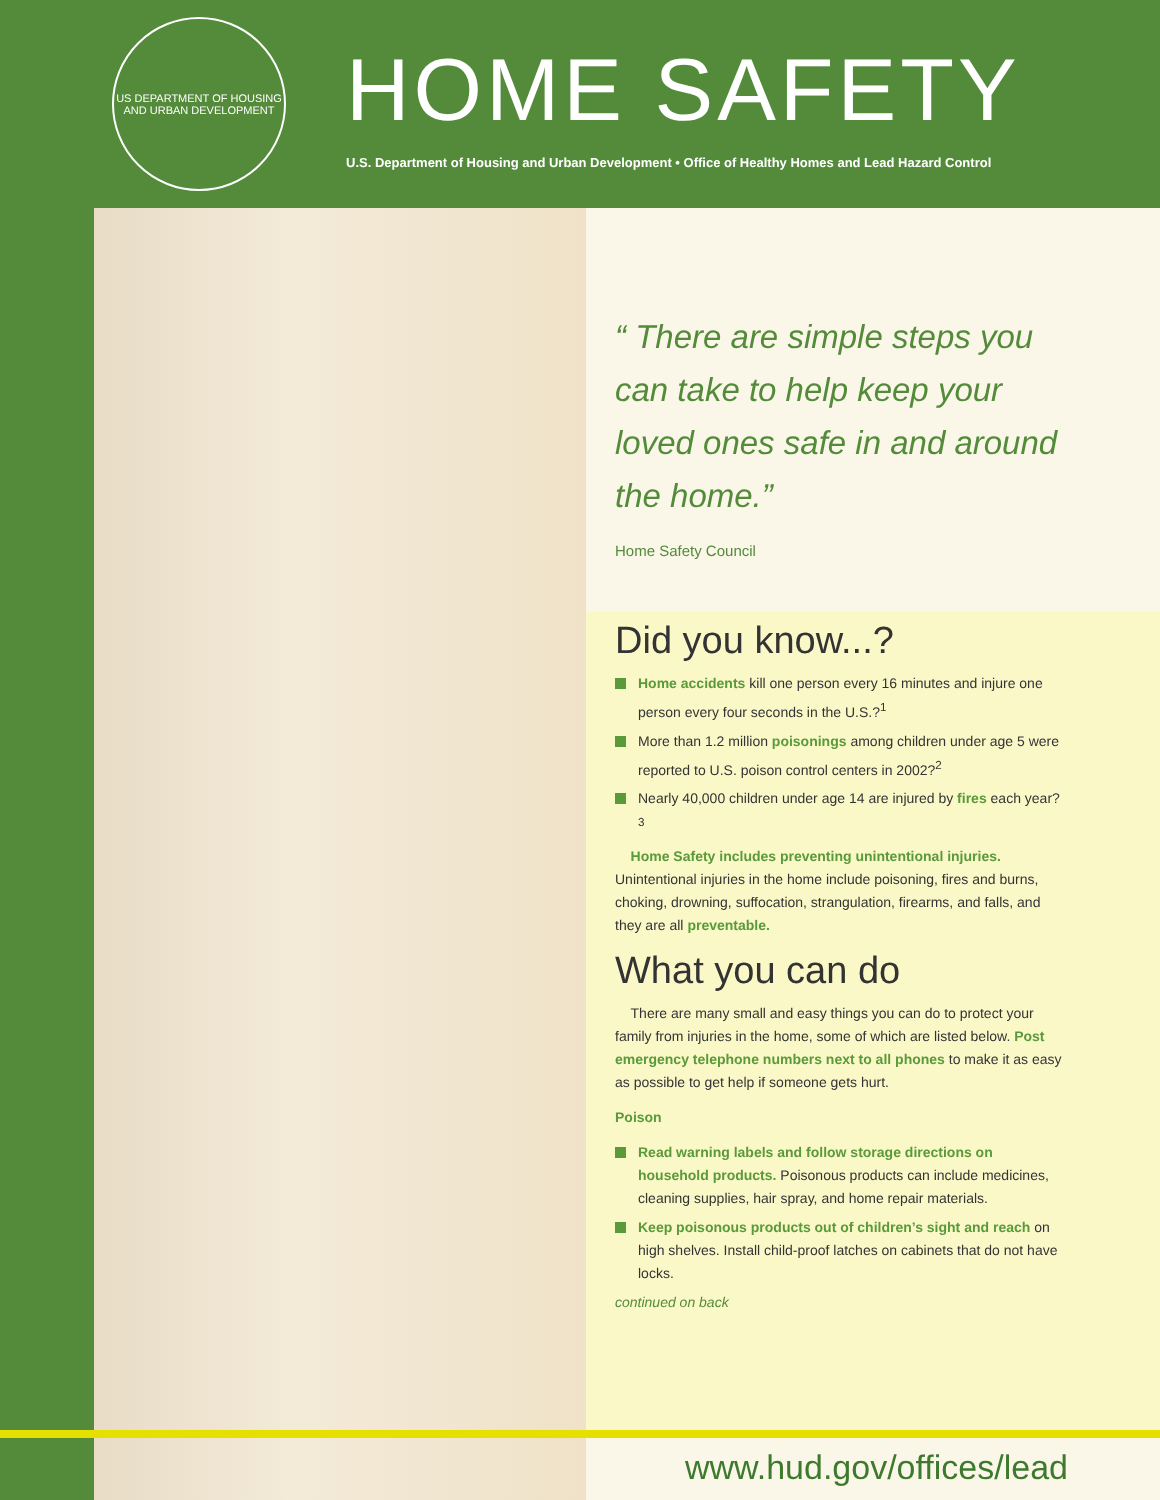US DEPARTMENT OF HOUSING AND URBAN DEVELOPMENT
HOME SAFETY
U.S. Department of Housing and Urban Development • Office of Healthy Homes and Lead Hazard Control
“ There are simple steps you can take to help keep your loved ones safe in and around the home.”
Home Safety Council
Did you know...?
Home accidents kill one person every 16 minutes and injure one person every four seconds in the U.S.?<sup>1</sup>
More than 1.2 million poisonings among children under age 5 were reported to U.S. poison control centers in 2002?<sup>2</sup>
Nearly 40,000 children under age 14 are injured by fires each year?<sup>3</sup>
Home Safety includes preventing unintentional injuries. Unintentional injuries in the home include poisoning, fires and burns, choking, drowning, suffocation, strangulation, firearms, and falls, and they are all preventable.
What you can do
There are many small and easy things you can do to protect your family from injuries in the home, some of which are listed below. Post emergency telephone numbers next to all phones to make it as easy as possible to get help if someone gets hurt.
Poison
Read warning labels and follow storage directions on household products. Poisonous products can include medicines, cleaning supplies, hair spray, and home repair materials.
Keep poisonous products out of children’s sight and reach on high shelves. Install child-proof latches on cabinets that do not have locks.
continued on back
www.hud.gov/offices/lead